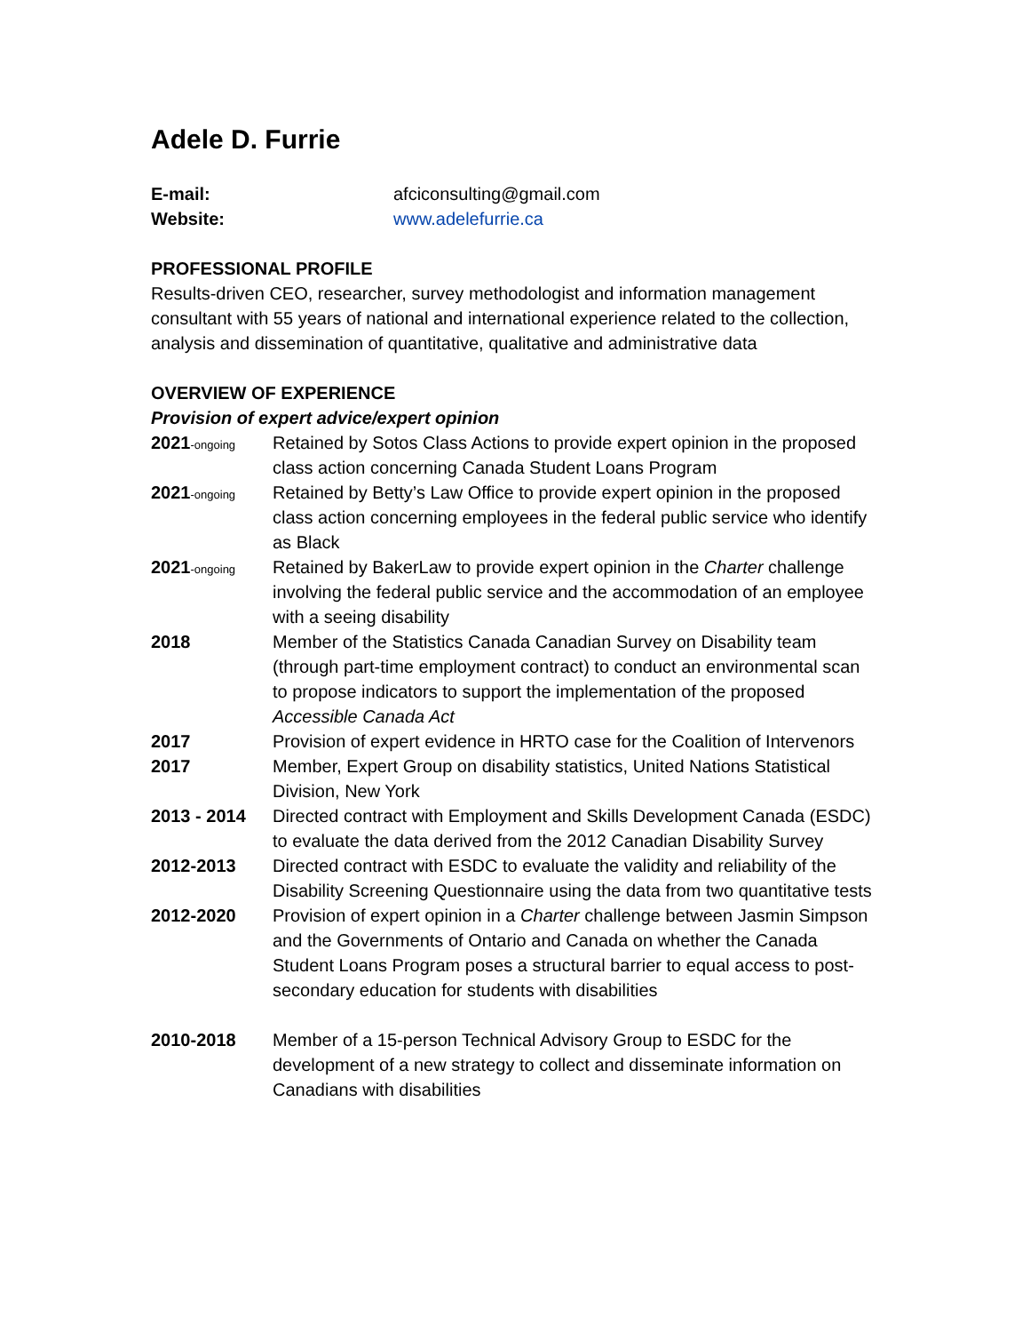Adele D. Furrie
E-mail: afciconsulting@gmail.com
Website: www.adelefurrie.ca
PROFESSIONAL PROFILE
Results-driven CEO, researcher, survey methodologist and information management consultant with 55 years of national and international experience related to the collection, analysis and dissemination of quantitative, qualitative and administrative data
OVERVIEW OF EXPERIENCE
Provision of expert advice/expert opinion
2021-ongoing
Retained by Sotos Class Actions to provide expert opinion in the proposed class action concerning Canada Student Loans Program
2021-ongoing
Retained by Betty’s Law Office to provide expert opinion in the proposed class action concerning employees in the federal public service who identify as Black
2021-ongoing
Retained by BakerLaw to provide expert opinion in the Charter challenge involving the federal public service and the accommodation of an employee with a seeing disability
2018 Member of the Statistics Canada Canadian Survey on Disability team (through part-time employment contract) to conduct an environmental scan to propose indicators to support the implementation of the proposed Accessible Canada Act
2017 Provision of expert evidence in HRTO case for the Coalition of Intervenors
2017 Member, Expert Group on disability statistics, United Nations Statistical Division, New York
2013 - 2014 Directed contract with Employment and Skills Development Canada (ESDC) to evaluate the data derived from the 2012 Canadian Disability Survey
2012-2013 Directed contract with ESDC to evaluate the validity and reliability of the Disability Screening Questionnaire using the data from two quantitative tests
2012-2020 Provision of expert opinion in a Charter challenge between Jasmin Simpson and the Governments of Ontario and Canada on whether the Canada Student Loans Program poses a structural barrier to equal access to post-secondary education for students with disabilities
2010-2018 Member of a 15-person Technical Advisory Group to ESDC for the development of a new strategy to collect and disseminate information on Canadians with disabilities